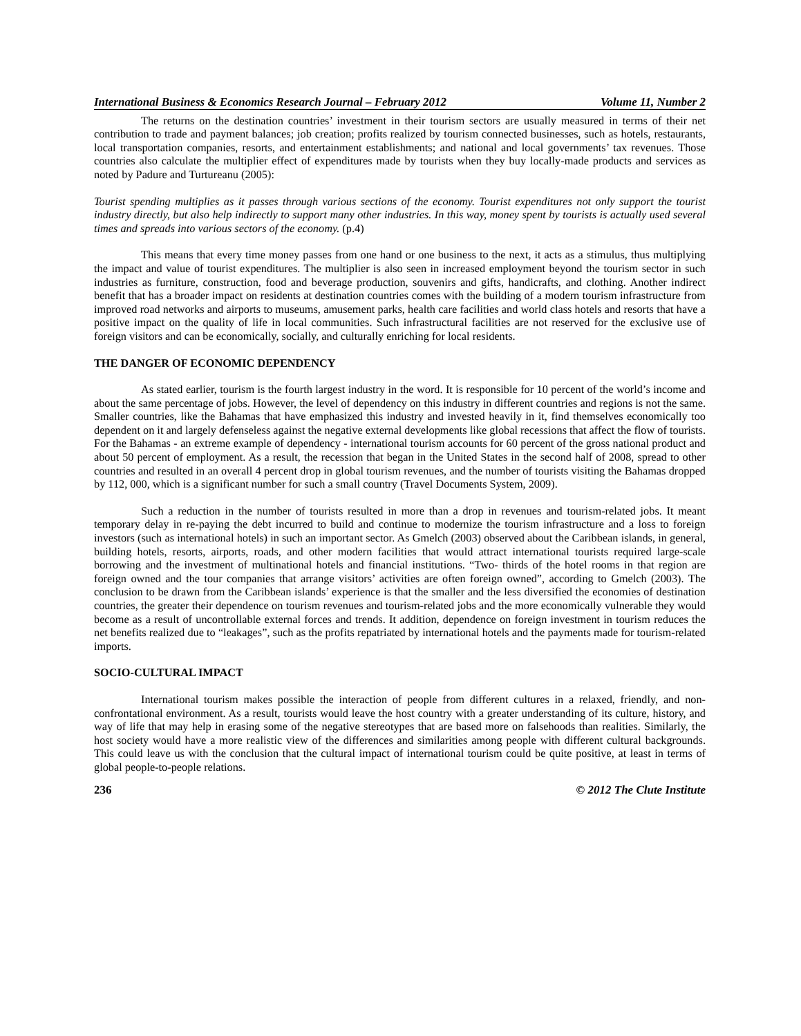International Business & Economics Research Journal – February 2012 Volume 11, Number 2
The returns on the destination countries’ investment in their tourism sectors are usually measured in terms of their net contribution to trade and payment balances; job creation; profits realized by tourism connected businesses, such as hotels, restaurants, local transportation companies, resorts, and entertainment establishments; and national and local governments’ tax revenues. Those countries also calculate the multiplier effect of expenditures made by tourists when they buy locally-made products and services as noted by Padure and Turtureanu (2005):
Tourist spending multiplies as it passes through various sections of the economy. Tourist expenditures not only support the tourist industry directly, but also help indirectly to support many other industries. In this way, money spent by tourists is actually used several times and spreads into various sectors of the economy. (p.4)
This means that every time money passes from one hand or one business to the next, it acts as a stimulus, thus multiplying the impact and value of tourist expenditures. The multiplier is also seen in increased employment beyond the tourism sector in such industries as furniture, construction, food and beverage production, souvenirs and gifts, handicrafts, and clothing. Another indirect benefit that has a broader impact on residents at destination countries comes with the building of a modern tourism infrastructure from improved road networks and airports to museums, amusement parks, health care facilities and world class hotels and resorts that have a positive impact on the quality of life in local communities. Such infrastructural facilities are not reserved for the exclusive use of foreign visitors and can be economically, socially, and culturally enriching for local residents.
THE DANGER OF ECONOMIC DEPENDENCY
As stated earlier, tourism is the fourth largest industry in the word. It is responsible for 10 percent of the world’s income and about the same percentage of jobs. However, the level of dependency on this industry in different countries and regions is not the same. Smaller countries, like the Bahamas that have emphasized this industry and invested heavily in it, find themselves economically too dependent on it and largely defenseless against the negative external developments like global recessions that affect the flow of tourists. For the Bahamas - an extreme example of dependency - international tourism accounts for 60 percent of the gross national product and about 50 percent of employment. As a result, the recession that began in the United States in the second half of 2008, spread to other countries and resulted in an overall 4 percent drop in global tourism revenues, and the number of tourists visiting the Bahamas dropped by 112, 000, which is a significant number for such a small country (Travel Documents System, 2009).
Such a reduction in the number of tourists resulted in more than a drop in revenues and tourism-related jobs. It meant temporary delay in re-paying the debt incurred to build and continue to modernize the tourism infrastructure and a loss to foreign investors (such as international hotels) in such an important sector. As Gmelch (2003) observed about the Caribbean islands, in general, building hotels, resorts, airports, roads, and other modern facilities that would attract international tourists required large-scale borrowing and the investment of multinational hotels and financial institutions. “Two- thirds of the hotel rooms in that region are foreign owned and the tour companies that arrange visitors’ activities are often foreign owned”, according to Gmelch (2003). The conclusion to be drawn from the Caribbean islands’ experience is that the smaller and the less diversified the economies of destination countries, the greater their dependence on tourism revenues and tourism-related jobs and the more economically vulnerable they would become as a result of uncontrollable external forces and trends. It addition, dependence on foreign investment in tourism reduces the net benefits realized due to “leakages”, such as the profits repatriated by international hotels and the payments made for tourism-related imports.
SOCIO-CULTURAL IMPACT
International tourism makes possible the interaction of people from different cultures in a relaxed, friendly, and non-confrontational environment. As a result, tourists would leave the host country with a greater understanding of its culture, history, and way of life that may help in erasing some of the negative stereotypes that are based more on falsehoods than realities. Similarly, the host society would have a more realistic view of the differences and similarities among people with different cultural backgrounds. This could leave us with the conclusion that the cultural impact of international tourism could be quite positive, at least in terms of global people-to-people relations.
236 © 2012 The Clute Institute